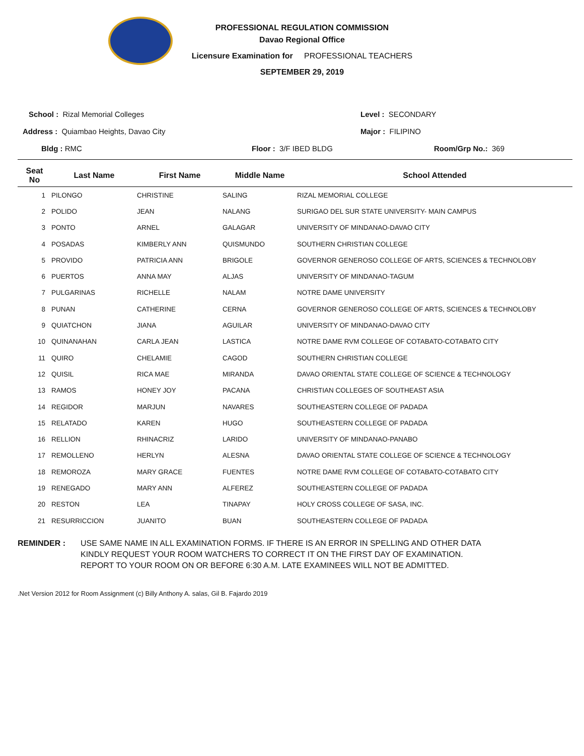PROFESSIONAL REGULATION COMMISSION
Davao Regional Office
Licensure Examination for PROFESSIONAL TEACHERS
SEPTEMBER 29, 2019
School : Rizal Memorial Colleges
Address : Quiambao Heights, Davao City
Bldg : RMC Floor : 3/F IBED BLDG
Level : SECONDARY
Major : FILIPINO
Room/Grp No.: 369
| Seat No | Last Name | First Name | Middle Name | School Attended |
| --- | --- | --- | --- | --- |
| 1 | PILONGO | CHRISTINE | SALING | RIZAL MEMORIAL COLLEGE |
| 2 | POLIDO | JEAN | NALANG | SURIGAO DEL SUR STATE UNIVERSITY- MAIN CAMPUS |
| 3 | PONTO | ARNEL | GALAGAR | UNIVERSITY OF MINDANAO-DAVAO CITY |
| 4 | POSADAS | KIMBERLY ANN | QUISMUNDO | SOUTHERN CHRISTIAN COLLEGE |
| 5 | PROVIDO | PATRICIA ANN | BRIGOLE | GOVERNOR GENEROSO COLLEGE OF ARTS, SCIENCES & TECHNOLOBY |
| 6 | PUERTOS | ANNA MAY | ALJAS | UNIVERSITY OF MINDANAO-TAGUM |
| 7 | PULGARINAS | RICHELLE | NALAM | NOTRE DAME UNIVERSITY |
| 8 | PUNAN | CATHERINE | CERNA | GOVERNOR GENEROSO COLLEGE OF ARTS, SCIENCES & TECHNOLOBY |
| 9 | QUIATCHON | JIANA | AGUILAR | UNIVERSITY OF MINDANAO-DAVAO CITY |
| 10 | QUINANAHAN | CARLA JEAN | LASTICA | NOTRE DAME RVM COLLEGE OF COTABATO-COTABATO CITY |
| 11 | QUIRO | CHELAMIE | CAGOD | SOUTHERN CHRISTIAN COLLEGE |
| 12 | QUISIL | RICA MAE | MIRANDA | DAVAO ORIENTAL STATE COLLEGE OF SCIENCE & TECHNOLOGY |
| 13 | RAMOS | HONEY JOY | PACANA | CHRISTIAN COLLEGES OF SOUTHEAST ASIA |
| 14 | REGIDOR | MARJUN | NAVARES | SOUTHEASTERN COLLEGE OF PADADA |
| 15 | RELATADO | KAREN | HUGO | SOUTHEASTERN COLLEGE OF PADADA |
| 16 | RELLION | RHINACRIZ | LARIDO | UNIVERSITY OF MINDANAO-PANABO |
| 17 | REMOLLENO | HERLYN | ALESNA | DAVAO ORIENTAL STATE COLLEGE OF SCIENCE & TECHNOLOGY |
| 18 | REMOROZA | MARY GRACE | FUENTES | NOTRE DAME RVM COLLEGE OF COTABATO-COTABATO CITY |
| 19 | RENEGADO | MARY ANN | ALFEREZ | SOUTHEASTERN COLLEGE OF PADADA |
| 20 | RESTON | LEA | TINAPAY | HOLY CROSS COLLEGE OF SASA, INC. |
| 21 | RESURRICCION | JUANITO | BUAN | SOUTHEASTERN COLLEGE OF PADADA |
REMINDER : USE SAME NAME IN ALL EXAMINATION FORMS. IF THERE IS AN ERROR IN SPELLING AND OTHER DATA
KINDLY REQUEST YOUR ROOM WATCHERS TO CORRECT IT ON THE FIRST DAY OF EXAMINATION.
REPORT TO YOUR ROOM ON OR BEFORE 6:30 A.M. LATE EXAMINEES WILL NOT BE ADMITTED.
.Net Version 2012 for Room Assignment (c) Billy Anthony A. salas, Gil B. Fajardo 2019